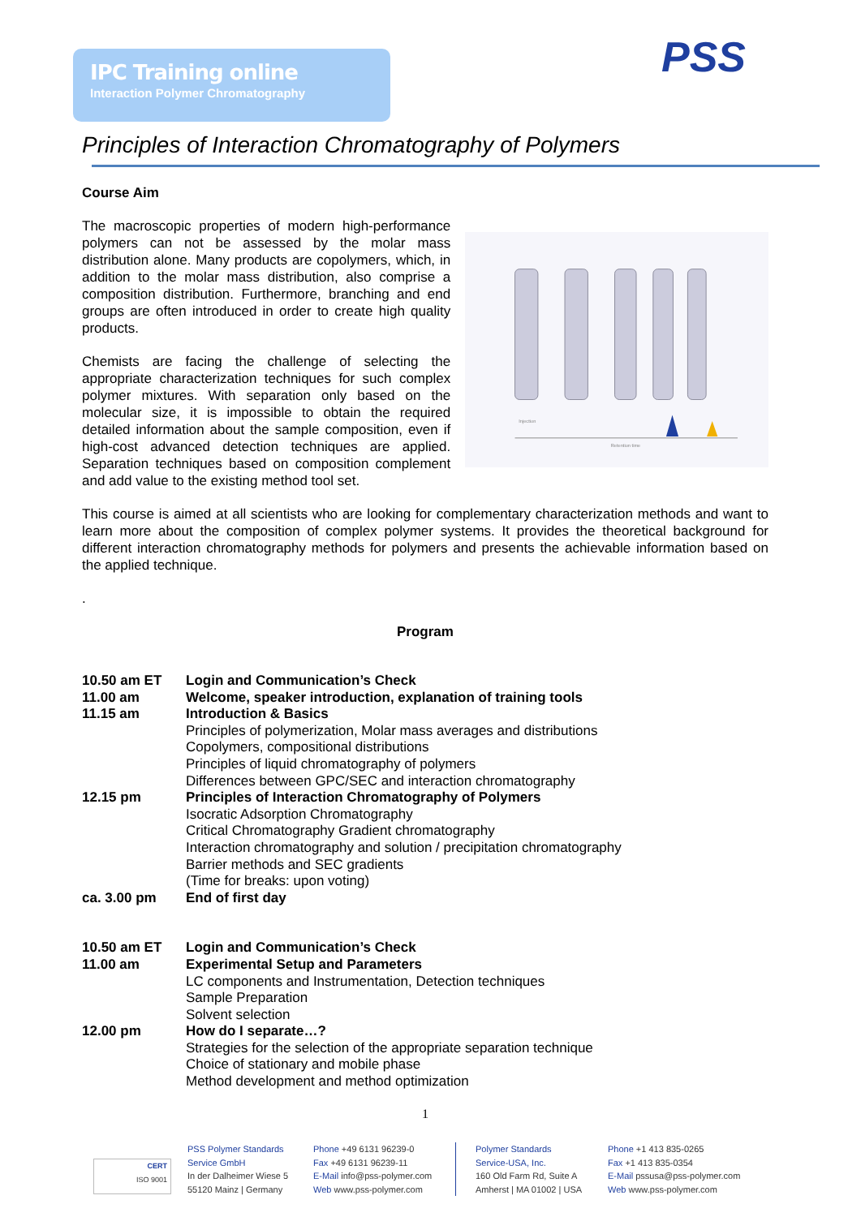IPC Training online
Interaction Polymer Chromatography
PSS
Principles of Interaction Chromatography of Polymers
Course Aim
The macroscopic properties of modern high-performance polymers can not be assessed by the molar mass distribution alone. Many products are copolymers, which, in addition to the molar mass distribution, also comprise a composition distribution. Furthermore, branching and end groups are often introduced in order to create high quality products.
Chemists are facing the challenge of selecting the appropriate characterization techniques for such complex polymer mixtures. With separation only based on the molecular size, it is impossible to obtain the required detailed information about the sample composition, even if high-cost advanced detection techniques are applied. Separation techniques based on composition complement and add value to the existing method tool set.
Injection
Retention time
This course is aimed at all scientists who are looking for complementary characterization methods and want to learn more about the composition of complex polymer systems. It provides the theoretical background for different interaction chromatography methods for polymers and presents the achievable information based on the applied technique.
.
Program
| 10.50 am ET | Login and Communication’s Check |
| 11.00 am | Welcome, speaker introduction, explanation of training tools |
| 11.15 am | Introduction & Basics Principles of polymerization, Molar mass averages and distributions Copolymers, compositional distributions Principles of liquid chromatography of polymers Differences between GPC/SEC and interaction chromatography |
| 12.15 pm | Principles of Interaction Chromatography of Polymers Isocratic Adsorption Chromatography Critical Chromatography Gradient chromatography Interaction chromatography and solution / precipitation chromatography Barrier methods and SEC gradients (Time for breaks: upon voting) |
| ca. 3.00 pm | End of first day |
| 10.50 am ET | Login and Communication’s Check |
| 11.00 am | Experimental Setup and Parameters LC components and Instrumentation, Detection techniques Sample Preparation Solvent selection |
| 12.00 pm | How do I separate…? Strategies for the selection of the appropriate separation technique Choice of stationary and mobile phase Method development and method optimization |
1
CERT
ISO 9001
PSS Polymer Standards
Service GmbH
In der Dalheimer Wiese 5
55120 Mainz | Germany
Phone +49 6131 96239-0
Fax +49 6131 96239-11
E-Mail info@pss-polymer.com
Web www.pss-polymer.com
Polymer Standards
Service-USA, Inc.
160 Old Farm Rd, Suite A
Amherst | MA 01002 | USA
Phone +1 413 835-0265
Fax +1 413 835-0354
E-Mail pssusa@pss-polymer.com
Web www.pss-polymer.com